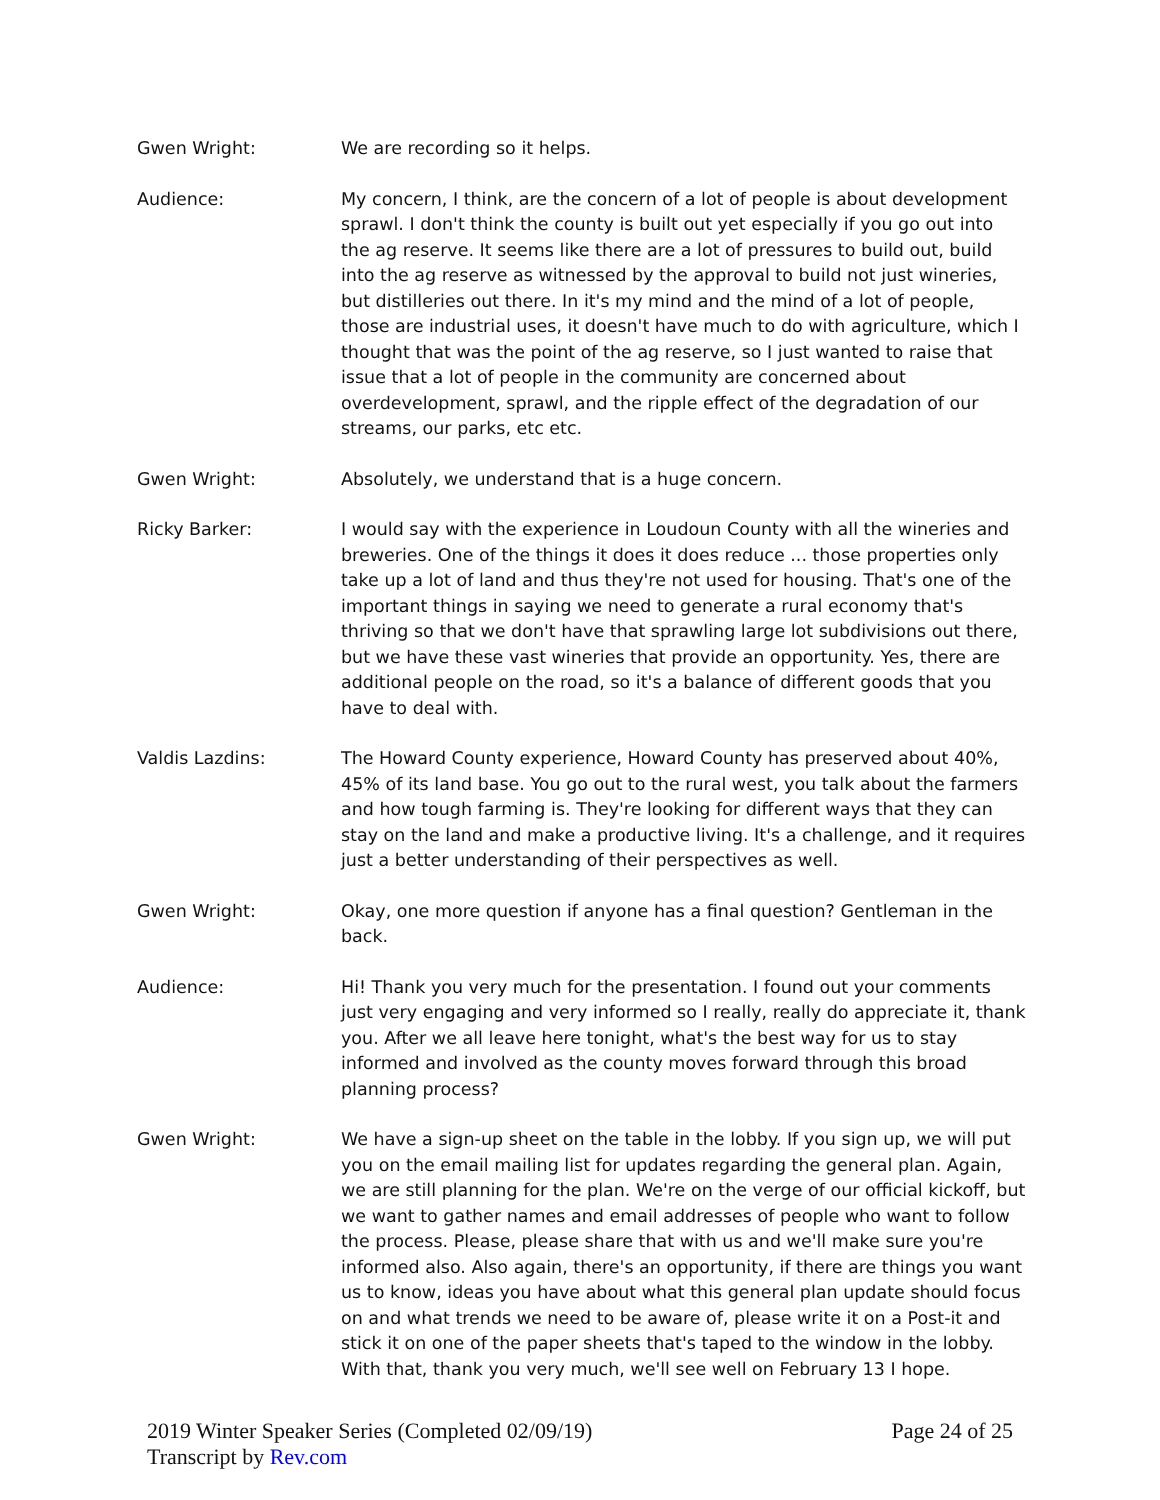Gwen Wright: We are recording so it helps.
Audience: My concern, I think, are the concern of a lot of people is about development sprawl. I don't think the county is built out yet especially if you go out into the ag reserve. It seems like there are a lot of pressures to build out, build into the ag reserve as witnessed by the approval to build not just wineries, but distilleries out there. In it's my mind and the mind of a lot of people, those are industrial uses, it doesn't have much to do with agriculture, which I thought that was the point of the ag reserve, so I just wanted to raise that issue that a lot of people in the community are concerned about overdevelopment, sprawl, and the ripple effect of the degradation of our streams, our parks, etc etc.
Gwen Wright: Absolutely, we understand that is a huge concern.
Ricky Barker: I would say with the experience in Loudoun County with all the wineries and breweries. One of the things it does it does reduce ... those properties only take up a lot of land and thus they're not used for housing. That's one of the important things in saying we need to generate a rural economy that's thriving so that we don't have that sprawling large lot subdivisions out there, but we have these vast wineries that provide an opportunity. Yes, there are additional people on the road, so it's a balance of different goods that you have to deal with.
Valdis Lazdins: The Howard County experience, Howard County has preserved about 40%, 45% of its land base. You go out to the rural west, you talk about the farmers and how tough farming is. They're looking for different ways that they can stay on the land and make a productive living. It's a challenge, and it requires just a better understanding of their perspectives as well.
Gwen Wright: Okay, one more question if anyone has a final question? Gentleman in the back.
Audience: Hi! Thank you very much for the presentation. I found out your comments just very engaging and very informed so I really, really do appreciate it, thank you. After we all leave here tonight, what's the best way for us to stay informed and involved as the county moves forward through this broad planning process?
Gwen Wright: We have a sign-up sheet on the table in the lobby. If you sign up, we will put you on the email mailing list for updates regarding the general plan. Again, we are still planning for the plan. We're on the verge of our official kickoff, but we want to gather names and email addresses of people who want to follow the process. Please, please share that with us and we'll make sure you're informed also. Also again, there's an opportunity, if there are things you want us to know, ideas you have about what this general plan update should focus on and what trends we need to be aware of, please write it on a Post-it and stick it on one of the paper sheets that's taped to the window in the lobby. With that, thank you very much, we'll see well on February 13 I hope.
2019 Winter Speaker Series (Completed 02/09/19)
Transcript by Rev.com
Page 24 of 25